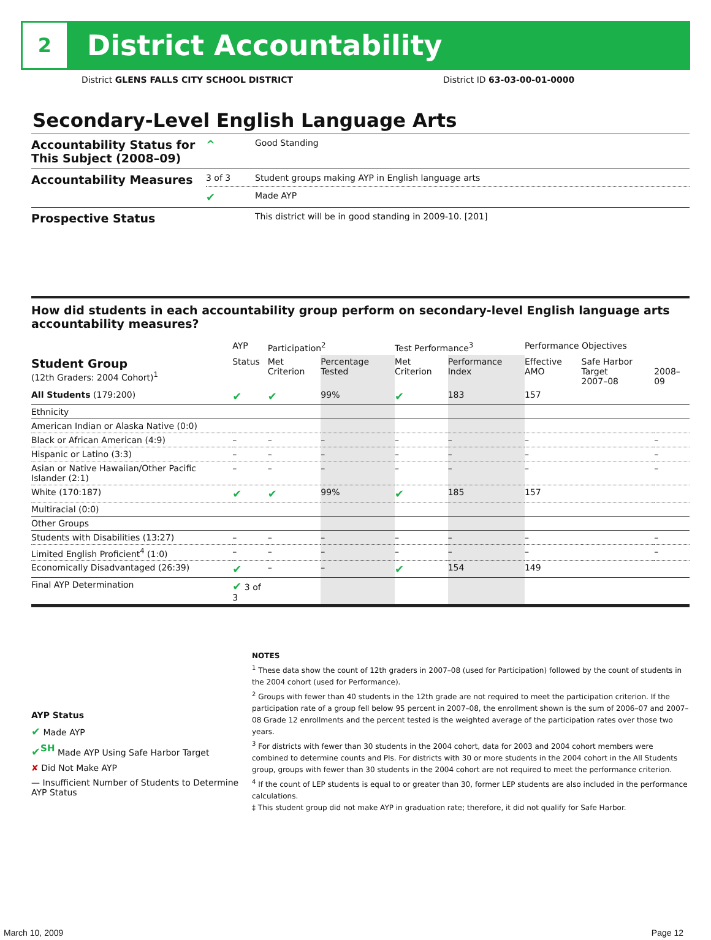2
District Accountability
District GLENS FALLS CITY SCHOOL DISTRICT District ID 63-03-00-01-0000
Secondary-Level English Language Arts
| Accountability Status for This Subject (2008–09) | ^ | Good Standing |
| Accountability Measures | 3 of 3 | Student groups making AYP in English language arts |
| | ✔ | Made AYP |
| Prospective Status | | This district will be in good standing in 2009-10. [201] |
How did students in each accountability group perform on secondary-level English language arts accountability measures?
| | AYP | Participation<sup>2</sup> | | Test Performance<sup>3</sup> | | Performance Objectives | | |
| --- | --- | --- | --- | --- | --- | --- | --- | --- |
| Student Group (12th Graders: 2004 Cohort)<sup>1</sup> | Status | Met Criterion | Percentage Tested | Met Criterion | Performance Index | Effective AMO | Safe Harbor Target 2007–08 | 2008–09 |
| All Students (179:200) | ✔ | ✔ | 99% | ✔ | 183 | 157 | | |
| Ethnicity | | | | | | | | |
| American Indian or Alaska Native (0:0) | | | | | | | | |
| Black or African American (4:9) | – | – | – | – | – | – | | – |
| Hispanic or Latino (3:3) | – | – | – | – | – | – | | – |
| Asian or Native Hawaiian/Other Pacific Islander (2:1) | – | – | – | – | – | – | | – |
| White (170:187) | ✔ | ✔ | 99% | ✔ | 185 | 157 | | |
| Multiracial (0:0) | | | | | | | | |
| Other Groups | | | | | | | | |
| Students with Disabilities (13:27) | – | – | – | – | – | – | | – |
| Limited English Proficient<sup>4</sup> (1:0) | – | – | – | – | – | – | | – |
| Economically Disadvantaged (26:39) | ✔ | – | – | ✔ | 154 | 149 | | |
| Final AYP Determination | ✔ 3 of 3 | | | | | | | |
AYP Status
✔ Made AYP
✔<sup>SH</sup> Made AYP Using Safe Harbor Target
✘ Did Not Make AYP
— Insufficient Number of Students to Determine AYP Status
NOTES
<sup>1</sup> These data show the count of 12th graders in 2007–08 (used for Participation) followed by the count of students in the 2004 cohort (used for Performance).
<sup>2</sup> Groups with fewer than 40 students in the 12th grade are not required to meet the participation criterion. If the participation rate of a group fell below 95 percent in 2007–08, the enrollment shown is the sum of 2006–07 and 2007–08 Grade 12 enrollments and the percent tested is the weighted average of the participation rates over those two years.
<sup>3</sup> For districts with fewer than 30 students in the 2004 cohort, data for 2003 and 2004 cohort members were combined to determine counts and PIs. For districts with 30 or more students in the 2004 cohort in the All Students group, groups with fewer than 30 students in the 2004 cohort are not required to meet the performance criterion.
<sup>4</sup> If the count of LEP students is equal to or greater than 30, former LEP students are also included in the performance calculations.
‡ This student group did not make AYP in graduation rate; therefore, it did not qualify for Safe Harbor.
March 10, 2009 Page 12